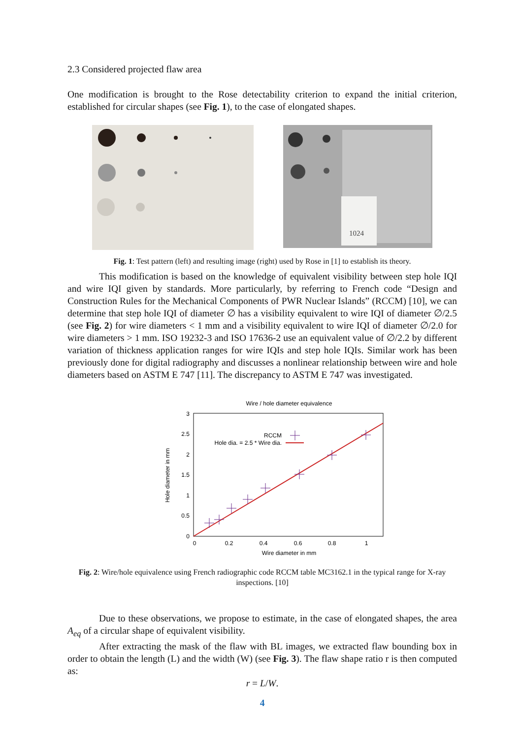2.3 Considered projected flaw area
One modification is brought to the Rose detectability criterion to expand the initial criterion, established for circular shapes (see Fig. 1), to the case of elongated shapes.
1024
Fig. 1: Test pattern (left) and resulting image (right) used by Rose in [1] to establish its theory.
This modification is based on the knowledge of equivalent visibility between step hole IQI and wire IQI given by standards. More particularly, by referring to French code “Design and Construction Rules for the Mechanical Components of PWR Nuclear Islands” (RCCM) [10], we can determine that step hole IQI of diameter ∅ has a visibility equivalent to wire IQI of diameter ∅/2.5 (see Fig. 2) for wire diameters < 1 mm and a visibility equivalent to wire IQI of diameter ∅/2.0 for wire diameters > 1 mm. ISO 19232-3 and ISO 17636-2 use an equivalent value of ∅/2.2 by different variation of thickness application ranges for wire IQIs and step hole IQIs. Similar work has been previously done for digital radiography and discusses a nonlinear relationship between wire and hole diameters based on ASTM E 747 [11]. The discrepancy to ASTM E 747 was investigated.
Wire / hole diameter equivalence
3
2.5
2
1.5
1
0.5
0
0
0.2
0.4
0.6
0.8
1
Wire diameter in mm
Hole diameter in mm
RCCM
Hole dia. = 2.5 * Wire dia.
Fig. 2: Wire/hole equivalence using French radiographic code RCCM table MC3162.1 in the typical range for X-ray inspections. [10]
Due to these observations, we propose to estimate, in the case of elongated shapes, the area A<sub>eq</sub> of a circular shape of equivalent visibility.
After extracting the mask of the flaw with BL images, we extracted flaw bounding box in order to obtain the length (L) and the width (W) (see Fig. 3). The flaw shape ratio r is then computed as:
r = L/W.
4